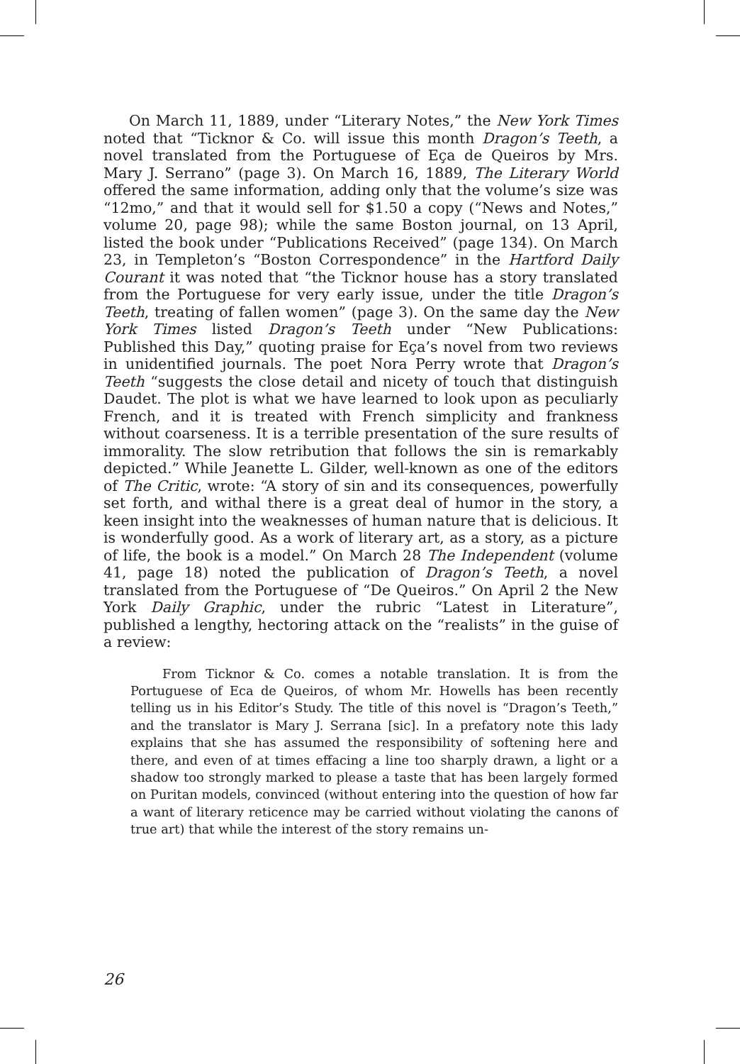On March 11, 1889, under “Literary Notes,” the New York Times noted that “Ticknor & Co. will issue this month Dragon’s Teeth, a novel translated from the Portuguese of Eça de Queiros by Mrs. Mary J. Serrano” (page 3). On March 16, 1889, The Literary World offered the same information, adding only that the volume’s size was “12mo,” and that it would sell for $1.50 a copy (“News and Notes,” volume 20, page 98); while the same Boston journal, on 13 April, listed the book under “Publications Received” (page 134). On March 23, in Templeton’s “Boston Correspondence” in the Hartford Daily Courant it was noted that “the Ticknor house has a story translated from the Portuguese for very early issue, under the title Dragon’s Teeth, treating of fallen women” (page 3). On the same day the New York Times listed Dragon’s Teeth under “New Publications: Published this Day,” quoting praise for Eça’s novel from two reviews in unidentified journals. The poet Nora Perry wrote that Dragon’s Teeth “suggests the close detail and nicety of touch that distinguish Daudet. The plot is what we have learned to look upon as peculiarly French, and it is treated with French simplicity and frankness without coarseness. It is a terrible presentation of the sure results of immorality. The slow retribution that follows the sin is remarkably depicted.” While Jeanette L. Gilder, well-known as one of the editors of The Critic, wrote: “A story of sin and its consequences, powerfully set forth, and withal there is a great deal of humor in the story, a keen insight into the weaknesses of human nature that is delicious. It is wonderfully good. As a work of literary art, as a story, as a picture of life, the book is a model.” On March 28 The Independent (volume 41, page 18) noted the publication of Dragon’s Teeth, a novel translated from the Portuguese of “De Queiros.” On April 2 the New York Daily Graphic, under the rubric “Latest in Literature”, published a lengthy, hectoring attack on the “realists” in the guise of a review:
From Ticknor & Co. comes a notable translation. It is from the Portuguese of Eca de Queiros, of whom Mr. Howells has been recently telling us in his Editor’s Study. The title of this novel is “Dragon’s Teeth,” and the translator is Mary J. Serrana [sic]. In a prefatory note this lady explains that she has assumed the responsibility of softening here and there, and even of at times effacing a line too sharply drawn, a light or a shadow too strongly marked to please a taste that has been largely formed on Puritan models, convinced (without entering into the question of how far a want of literary reticence may be carried without violating the canons of true art) that while the interest of the story remains un-
26